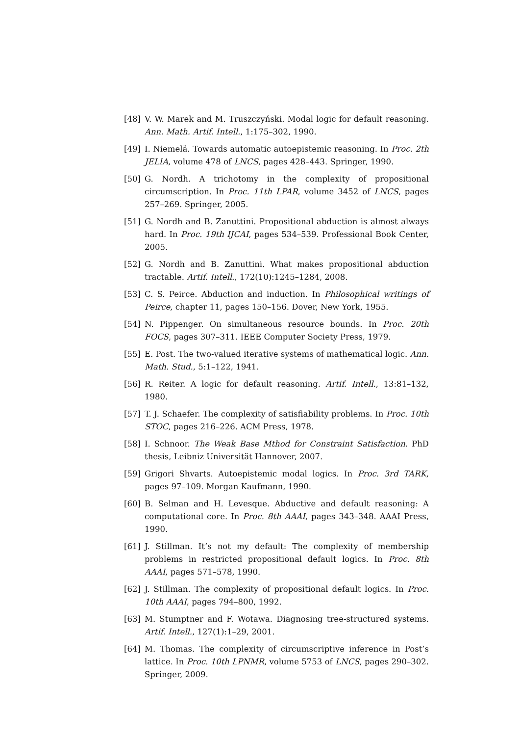[48] V. W. Marek and M. Truszczyński. Modal logic for default reasoning. Ann. Math. Artif. Intell., 1:175–302, 1990.
[49] I. Niemelä. Towards automatic autoepistemic reasoning. In Proc. 2th JELIA, volume 478 of LNCS, pages 428–443. Springer, 1990.
[50] G. Nordh. A trichotomy in the complexity of propositional circumscription. In Proc. 11th LPAR, volume 3452 of LNCS, pages 257–269. Springer, 2005.
[51] G. Nordh and B. Zanuttini. Propositional abduction is almost always hard. In Proc. 19th IJCAI, pages 534–539. Professional Book Center, 2005.
[52] G. Nordh and B. Zanuttini. What makes propositional abduction tractable. Artif. Intell., 172(10):1245–1284, 2008.
[53] C. S. Peirce. Abduction and induction. In Philosophical writings of Peirce, chapter 11, pages 150–156. Dover, New York, 1955.
[54] N. Pippenger. On simultaneous resource bounds. In Proc. 20th FOCS, pages 307–311. IEEE Computer Society Press, 1979.
[55] E. Post. The two-valued iterative systems of mathematical logic. Ann. Math. Stud., 5:1–122, 1941.
[56] R. Reiter. A logic for default reasoning. Artif. Intell., 13:81–132, 1980.
[57] T. J. Schaefer. The complexity of satisfiability problems. In Proc. 10th STOC, pages 216–226. ACM Press, 1978.
[58] I. Schnoor. The Weak Base Mthod for Constraint Satisfaction. PhD thesis, Leibniz Universität Hannover, 2007.
[59] Grigori Shvarts. Autoepistemic modal logics. In Proc. 3rd TARK, pages 97–109. Morgan Kaufmann, 1990.
[60] B. Selman and H. Levesque. Abductive and default reasoning: A computational core. In Proc. 8th AAAI, pages 343–348. AAAI Press, 1990.
[61] J. Stillman. It’s not my default: The complexity of membership problems in restricted propositional default logics. In Proc. 8th AAAI, pages 571–578, 1990.
[62] J. Stillman. The complexity of propositional default logics. In Proc. 10th AAAI, pages 794–800, 1992.
[63] M. Stumptner and F. Wotawa. Diagnosing tree-structured systems. Artif. Intell., 127(1):1–29, 2001.
[64] M. Thomas. The complexity of circumscriptive inference in Post’s lattice. In Proc. 10th LPNMR, volume 5753 of LNCS, pages 290–302. Springer, 2009.